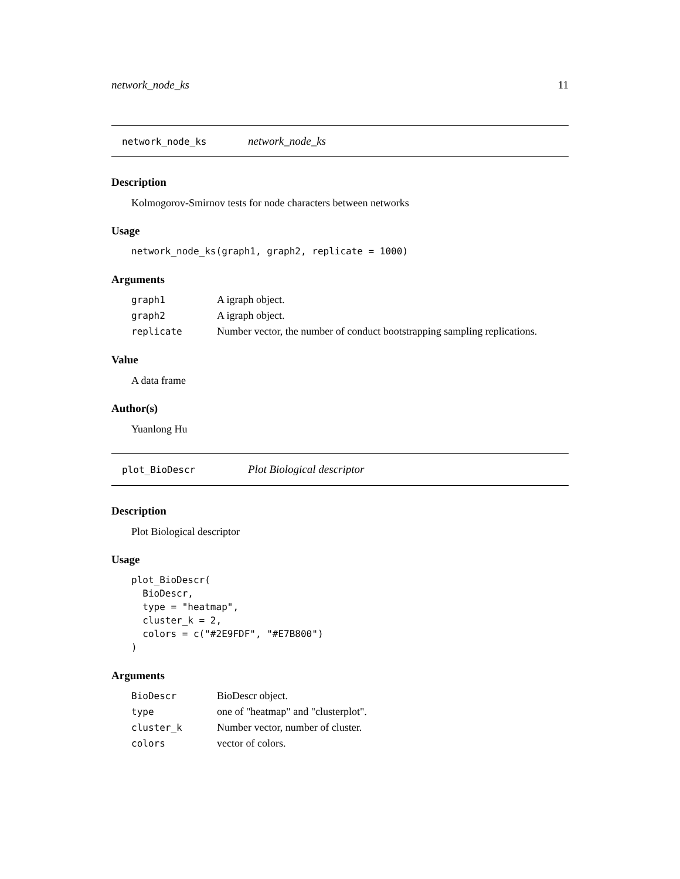network_node_ks 11
network_node_ks network_node_ks
Description
Kolmogorov-Smirnov tests for node characters between networks
Usage
network_node_ks(graph1, graph2, replicate = 1000)
Arguments
| graph1 | A igraph object. |
| graph2 | A igraph object. |
| replicate | Number vector, the number of conduct bootstrapping sampling replications. |
Value
A data frame
Author(s)
Yuanlong Hu
plot_BioDescr Plot Biological descriptor
Description
Plot Biological descriptor
Usage
plot_BioDescr(
  BioDescr,
  type = "heatmap",
  cluster_k = 2,
  colors = c("#2E9FDF", "#E7B800")
)
Arguments
| BioDescr | BioDescr object. |
| type | one of "heatmap" and "clusterplot". |
| cluster_k | Number vector, number of cluster. |
| colors | vector of colors. |